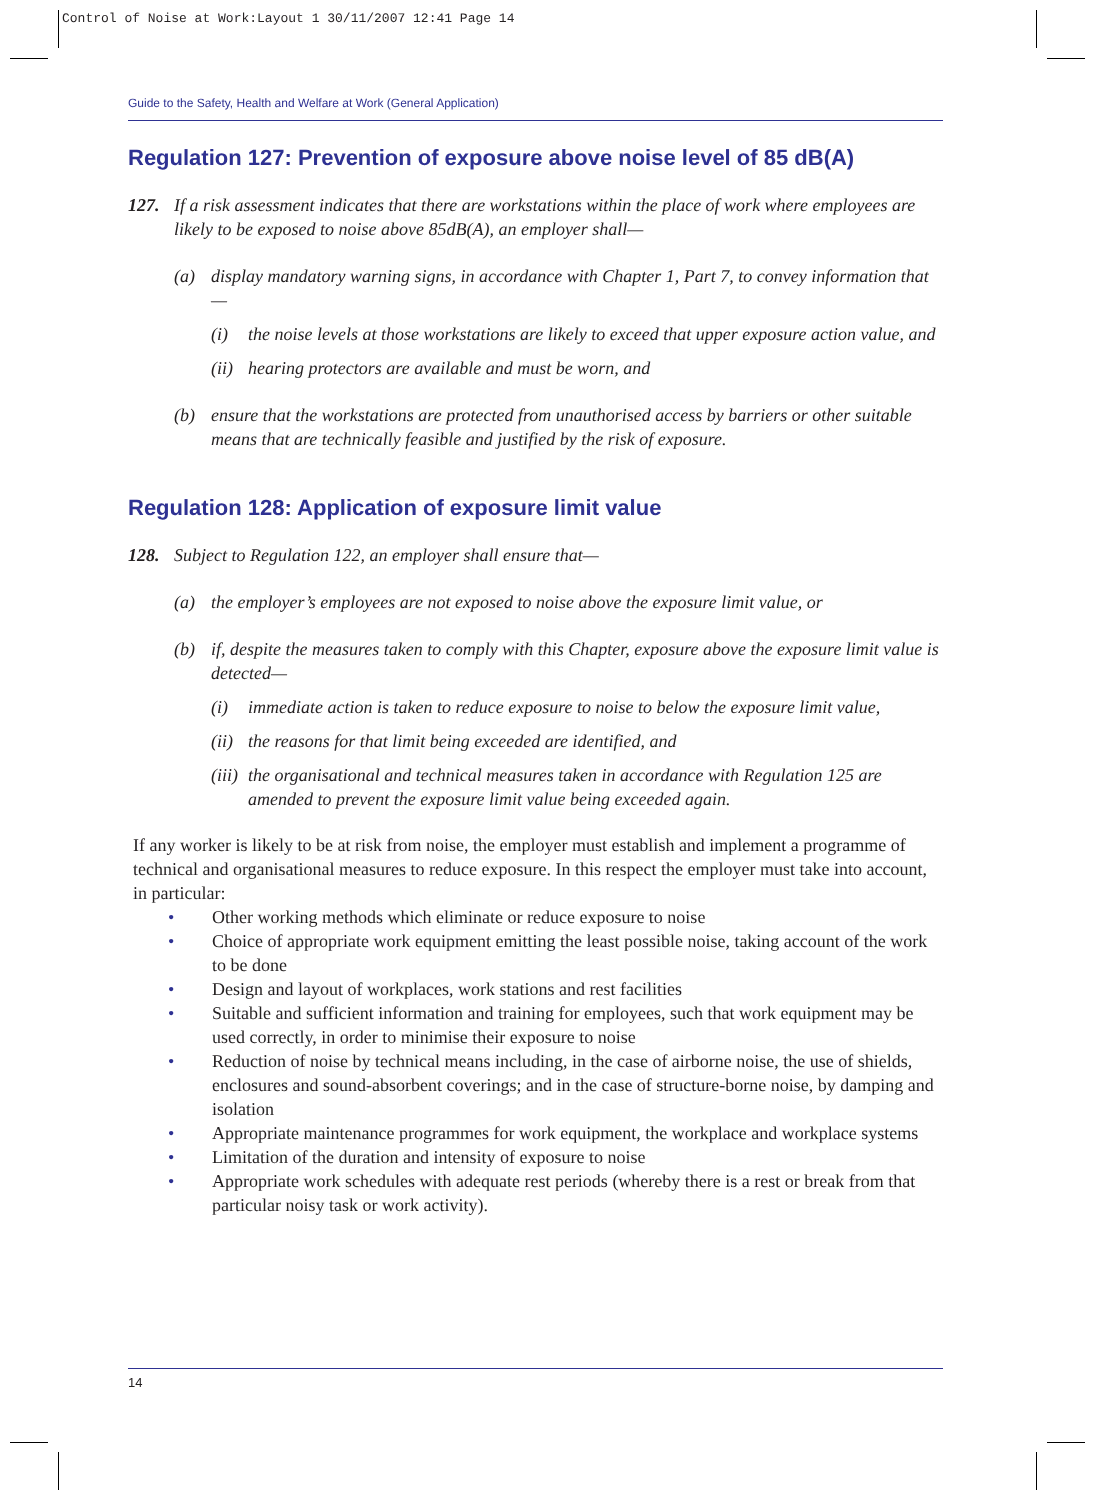Control of Noise at Work:Layout 1 30/11/2007 12:41 Page 14
Guide to the Safety, Health and Welfare at Work (General Application)
Regulation 127: Prevention of exposure above noise level of 85 dB(A)
127. If a risk assessment indicates that there are workstations within the place of work where employees are likely to be exposed to noise above 85dB(A), an employer shall—
(a) display mandatory warning signs, in accordance with Chapter 1, Part 7, to convey information that—
(i) the noise levels at those workstations are likely to exceed that upper exposure action value, and
(ii)
hearing protectors are available and must be worn, and
(b) ensure that the workstations are protected from unauthorised access by barriers or other suitable means that are technically feasible and justified by the risk of exposure.
Regulation 128: Application of exposure limit value
128. Subject to Regulation 122, an employer shall ensure that—
(a) the employer’s employees are not exposed to noise above the exposure limit value, or
(b) if, despite the measures taken to comply with this Chapter, exposure above the exposure limit value is detected—
(i) immediate action is taken to reduce exposure to noise to below the exposure limit value,
(ii)
the reasons for that limit being exceeded are identified, and
(iii)
the organisational and technical measures taken in accordance with Regulation 125 are amended to prevent the exposure limit value being exceeded again.
If any worker is likely to be at risk from noise, the employer must establish and implement a programme of technical and organisational measures to reduce exposure. In this respect the employer must take into account, in particular:
• Other working methods which eliminate or reduce exposure to noise
• Choice of appropriate work equipment emitting the least possible noise, taking account of the work to be done
• Design and layout of workplaces, work stations and rest facilities
• Suitable and sufficient information and training for employees, such that work equipment may be used correctly, in order to minimise their exposure to noise
• Reduction of noise by technical means including, in the case of airborne noise, the use of shields, enclosures and sound-absorbent coverings; and in the case of structure-borne noise, by damping and isolation
• Appropriate maintenance programmes for work equipment, the workplace and workplace systems
• Limitation of the duration and intensity of exposure to noise
• Appropriate work schedules with adequate rest periods (whereby there is a rest or break from that particular noisy task or work activity).
14